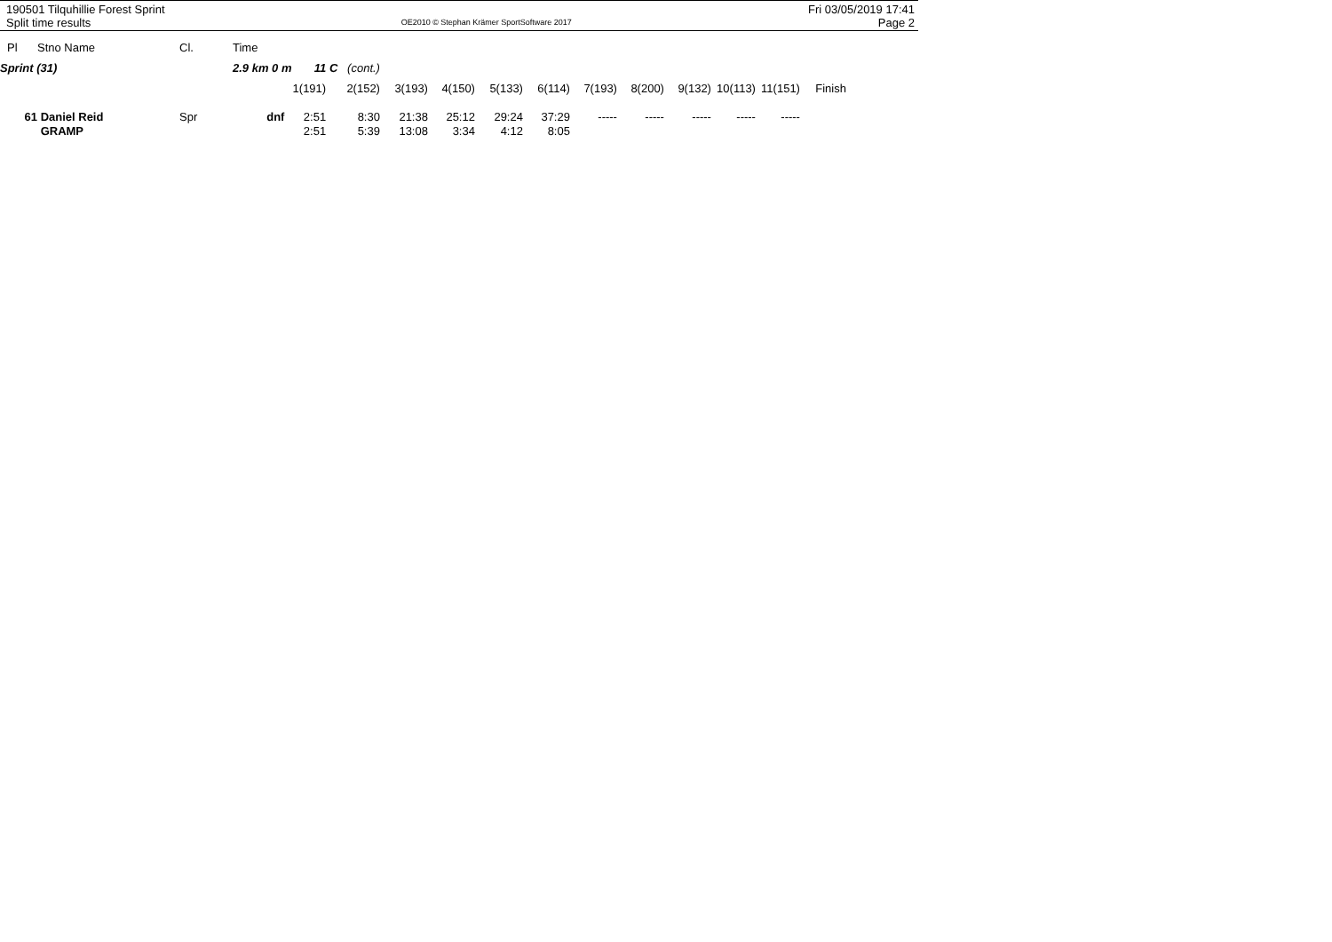190501 Tilquhillie Forest Sprint
Split time results
OE2010 © Stephan Krämer SportSoftware 2017
Fri 03/05/2019 17:41
Page 2
| Pl | Stno Name | Cl. | Time | | | | | | | | | | | | |
| Sprint (31) | | | 2.9 km 0 m 11 C (cont.) | | | | | | | | | | | | |
| | | | | 1(191) | 2(152) | 3(193) | 4(150) | 5(133) | 6(114) | 7(193) | 8(200) | 9(132) | 10(113) | 11(151) | Finish |
| 61 | Daniel Reid | Spr | dnf | 2:51 | 8:30 | 21:38 | 25:12 | 29:24 | 37:29 | ----- | ----- | ----- | ----- | ----- | |
| | GRAMP | | | 2:51 | 5:39 | 13:08 | 3:34 | 4:12 | 8:05 | | | | | | |